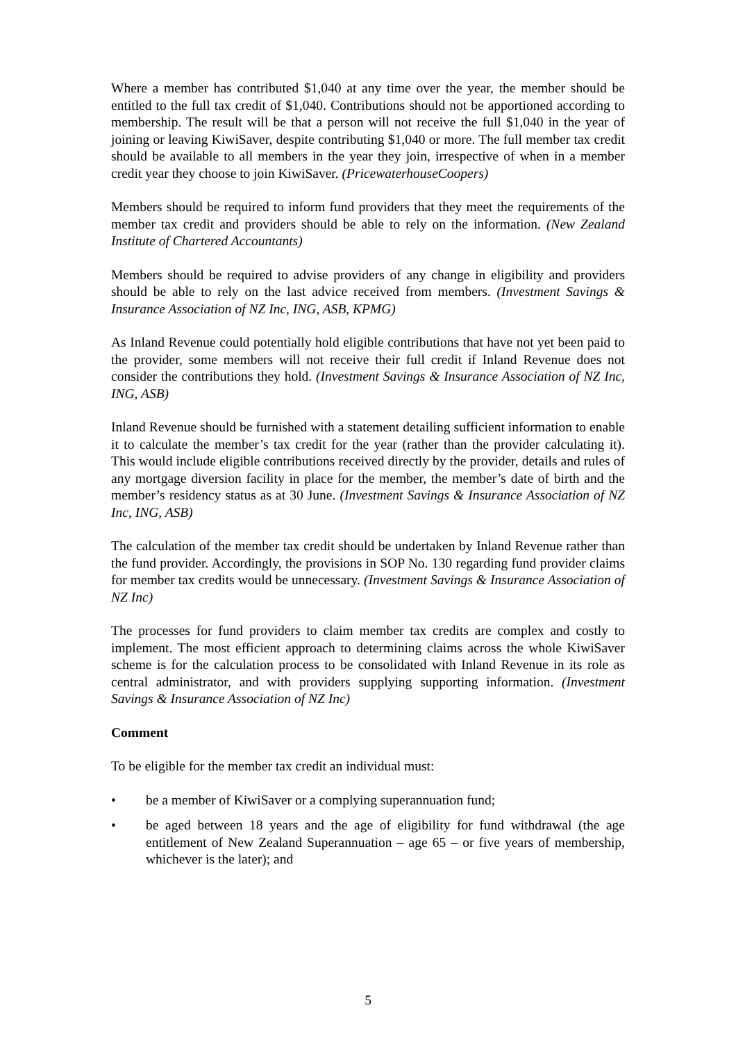Where a member has contributed $1,040 at any time over the year, the member should be entitled to the full tax credit of $1,040. Contributions should not be apportioned according to membership. The result will be that a person will not receive the full $1,040 in the year of joining or leaving KiwiSaver, despite contributing $1,040 or more. The full member tax credit should be available to all members in the year they join, irrespective of when in a member credit year they choose to join KiwiSaver. (PricewaterhouseCoopers)
Members should be required to inform fund providers that they meet the requirements of the member tax credit and providers should be able to rely on the information. (New Zealand Institute of Chartered Accountants)
Members should be required to advise providers of any change in eligibility and providers should be able to rely on the last advice received from members. (Investment Savings & Insurance Association of NZ Inc, ING, ASB, KPMG)
As Inland Revenue could potentially hold eligible contributions that have not yet been paid to the provider, some members will not receive their full credit if Inland Revenue does not consider the contributions they hold. (Investment Savings & Insurance Association of NZ Inc, ING, ASB)
Inland Revenue should be furnished with a statement detailing sufficient information to enable it to calculate the member’s tax credit for the year (rather than the provider calculating it). This would include eligible contributions received directly by the provider, details and rules of any mortgage diversion facility in place for the member, the member’s date of birth and the member’s residency status as at 30 June. (Investment Savings & Insurance Association of NZ Inc, ING, ASB)
The calculation of the member tax credit should be undertaken by Inland Revenue rather than the fund provider. Accordingly, the provisions in SOP No. 130 regarding fund provider claims for member tax credits would be unnecessary. (Investment Savings & Insurance Association of NZ Inc)
The processes for fund providers to claim member tax credits are complex and costly to implement. The most efficient approach to determining claims across the whole KiwiSaver scheme is for the calculation process to be consolidated with Inland Revenue in its role as central administrator, and with providers supplying supporting information. (Investment Savings & Insurance Association of NZ Inc)
Comment
To be eligible for the member tax credit an individual must:
• be a member of KiwiSaver or a complying superannuation fund;
• be aged between 18 years and the age of eligibility for fund withdrawal (the age entitlement of New Zealand Superannuation – age 65 – or five years of membership, whichever is the later); and
5